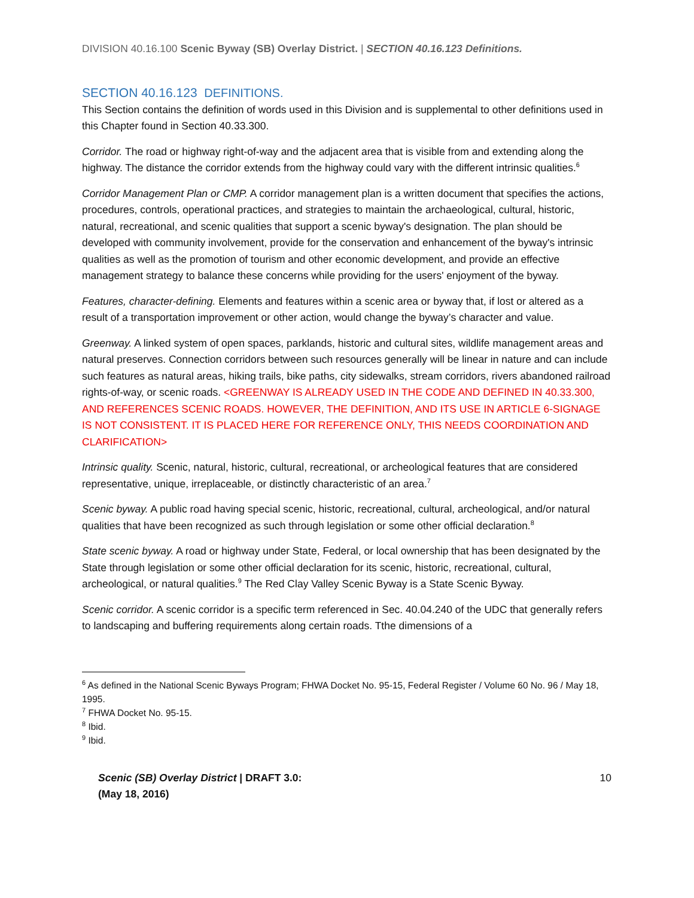DIVISION 40.16.100 Scenic Byway (SB) Overlay District. | SECTION 40.16.123 Definitions.
SECTION 40.16.123 DEFINITIONS.
This Section contains the definition of words used in this Division and is supplemental to other definitions used in this Chapter found in Section 40.33.300.
Corridor. The road or highway right-of-way and the adjacent area that is visible from and extending along the highway. The distance the corridor extends from the highway could vary with the different intrinsic qualities.<sup>6</sup>
Corridor Management Plan or CMP. A corridor management plan is a written document that specifies the actions, procedures, controls, operational practices, and strategies to maintain the archaeological, cultural, historic, natural, recreational, and scenic qualities that support a scenic byway's designation. The plan should be developed with community involvement, provide for the conservation and enhancement of the byway's intrinsic qualities as well as the promotion of tourism and other economic development, and provide an effective management strategy to balance these concerns while providing for the users' enjoyment of the byway.
Features, character-defining. Elements and features within a scenic area or byway that, if lost or altered as a result of a transportation improvement or other action, would change the byway’s character and value.
Greenway. A linked system of open spaces, parklands, historic and cultural sites, wildlife management areas and natural preserves. Connection corridors between such resources generally will be linear in nature and can include such features as natural areas, hiking trails, bike paths, city sidewalks, stream corridors, rivers abandoned railroad rights-of-way, or scenic roads. <GREENWAY IS ALREADY USED IN THE CODE AND DEFINED IN 40.33.300, AND REFERENCES SCENIC ROADS. HOWEVER, THE DEFINITION, AND ITS USE IN ARTICLE 6-SIGNAGE IS NOT CONSISTENT. IT IS PLACED HERE FOR REFERENCE ONLY, THIS NEEDS COORDINATION AND CLARIFICATION>
Intrinsic quality. Scenic, natural, historic, cultural, recreational, or archeological features that are considered representative, unique, irreplaceable, or distinctly characteristic of an area.<sup>7</sup>
Scenic byway. A public road having special scenic, historic, recreational, cultural, archeological, and/or natural qualities that have been recognized as such through legislation or some other official declaration.<sup>8</sup>
State scenic byway. A road or highway under State, Federal, or local ownership that has been designated by the State through legislation or some other official declaration for its scenic, historic, recreational, cultural, archeological, or natural qualities.<sup>9</sup> The Red Clay Valley Scenic Byway is a State Scenic Byway.
Scenic corridor. A scenic corridor is a specific term referenced in Sec. 40.04.240 of the UDC that generally refers to landscaping and buffering requirements along certain roads. Tthe dimensions of a
<sup>6</sup> As defined in the National Scenic Byways Program; FHWA Docket No. 95-15, Federal Register / Volume 60 No. 96 / May 18, 1995.
<sup>7</sup> FHWA Docket No. 95-15.
<sup>8</sup> Ibid.
<sup>9</sup> Ibid.
Scenic (SB) Overlay District | DRAFT 3.0:
(May 18, 2016) 10